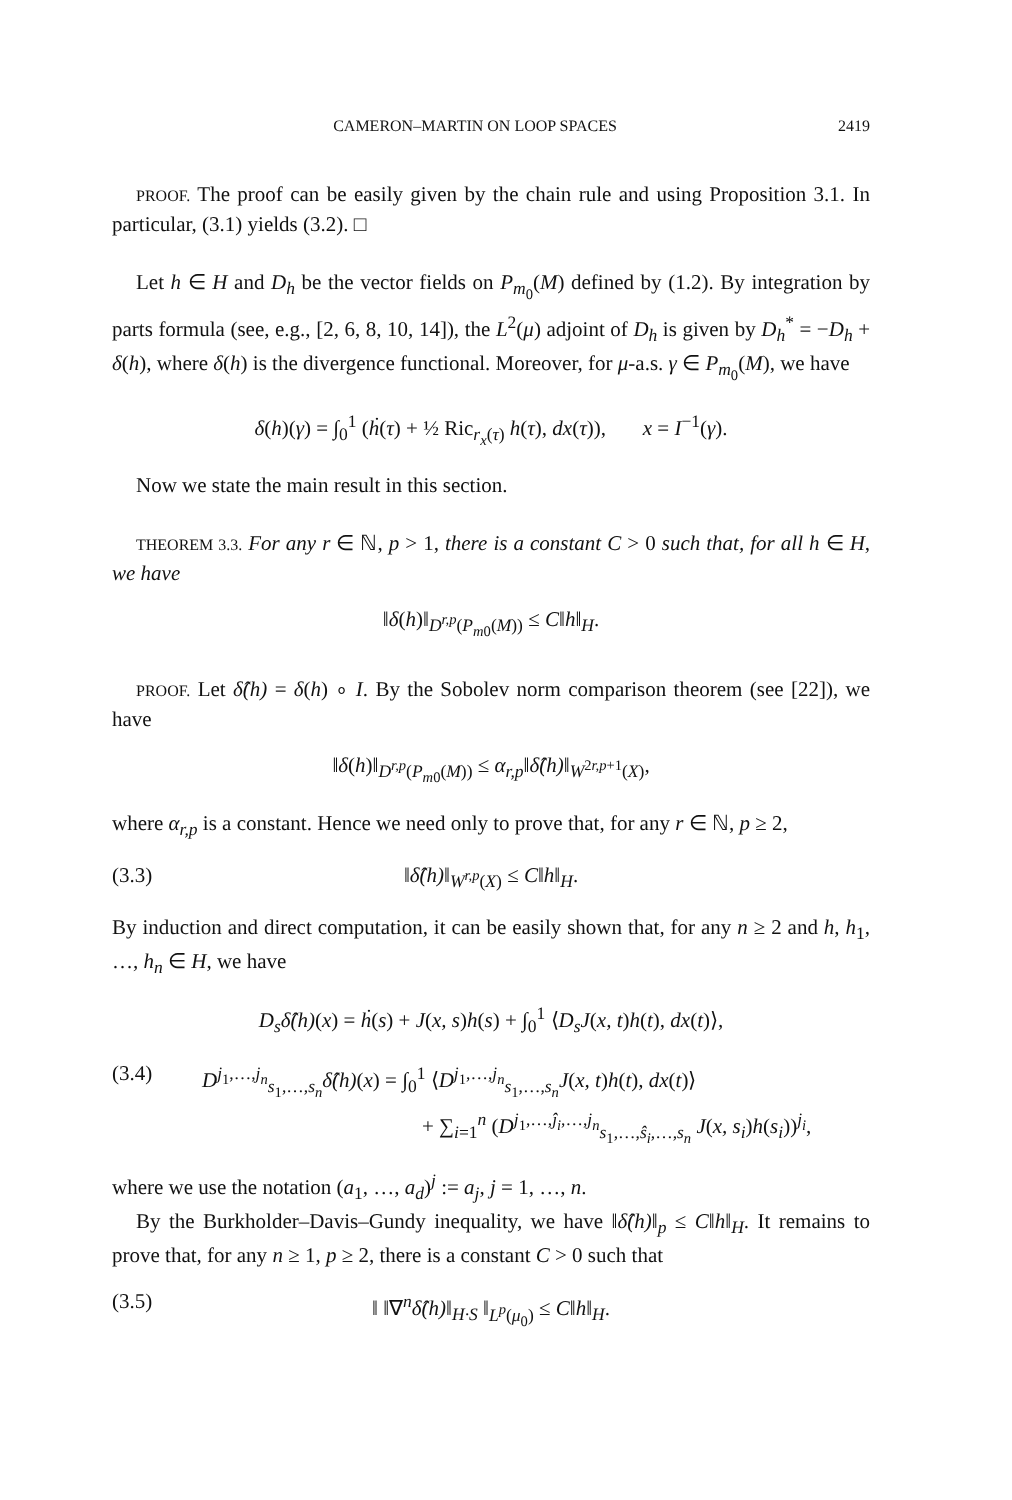CAMERON–MARTIN ON LOOP SPACES 2419
PROOF. The proof can be easily given by the chain rule and using Proposition 3.1. In particular, (3.1) yields (3.2). □
Let h ∈ H and D<sub>h</sub> be the vector fields on P<sub>m<sub>0</sub></sub>(M) defined by (1.2). By integration by parts formula (see, e.g., [2, 6, 8, 10, 14]), the L<sup>2</sup>(μ) adjoint of D<sub>h</sub> is given by D<sub>h</sub><sup>*</sup> = −D<sub>h</sub> + δ(h), where δ(h) is the divergence functional. Moreover, for μ-a.s. γ ∈ P<sub>m<sub>0</sub></sub>(M), we have
δ(h)(γ) = ∫<sub>0</sub><sup>1</sup> (ḣ(τ) + ½ Ric<sub>r<sub>x</sub>(τ)</sub> h(τ), dx(τ)), x = I<sup>−1</sup>(γ).
Now we state the main result in this section.
THEOREM 3.3. For any r ∈ ℕ, p > 1, there is a constant C > 0 such that, for all h ∈ H, we have
‖δ(h)‖<sub>D<sup>r,p</sup>(P<sub>m0</sub>(M))</sub> ≤ C‖h‖<sub>H</sub>.
PROOF. Let δ̂(h) = δ(h) ∘ I. By the Sobolev norm comparison theorem (see [22]), we have
‖δ(h)‖<sub>D<sup>r,p</sup>(P<sub>m0</sub>(M))</sub> ≤ α<sub>r,p</sub>‖δ̂(h)‖<sub>W<sup>2r,p+1</sup>(X)</sub>,
where α<sub>r,p</sub> is a constant. Hence we need only to prove that, for any r ∈ ℕ, p ≥ 2,
(3.3) ‖δ̂(h)‖<sub>W<sup>r,p</sup>(X)</sub> ≤ C‖h‖<sub>H</sub>.
By induction and direct computation, it can be easily shown that, for any n ≥ 2 and h, h<sub>1</sub>, …, h<sub>n</sub> ∈ H, we have
D<sub>s</sub>δ̂(h)(x) = ḣ(s) + J(x, s)h(s) + ∫<sub>0</sub><sup>1</sup> ⟨D<sub>s</sub>J(x, t)h(t), dx(t)⟩,
(3.4) D<sup>j<sub>1</sub>,…,j<sub>n</sub></sup><sub>s<sub>1</sub>,…,s<sub>n</sub></sub>δ̂(h)(x) = ∫<sub>0</sub><sup>1</sup> ⟨D<sup>j<sub>1</sub>,…,j<sub>n</sub></sup><sub>s<sub>1</sub>,…,s<sub>n</sub></sub>J(x, t)h(t), dx(t)⟩
+ ∑<sub>i=1</sub><sup>n</sup> (D<sup>j<sub>1</sub>,…,ĵ<sub>i</sub>,…,j<sub>n</sub></sup><sub>s<sub>1</sub>,…,ŝ<sub>i</sub>,…,s<sub>n</sub></sub> J(x, s<sub>i</sub>)h(s<sub>i</sub>))<sup>j<sub>i</sub></sup>,
where we use the notation (a<sub>1</sub>, …, a<sub>d</sub>)<sup>j</sup> := a<sub>j</sub>, j = 1, …, n.
By the Burkholder–Davis–Gundy inequality, we have ‖δ̂(h)‖<sub>p</sub> ≤ C‖h‖<sub>H</sub>. It remains to prove that, for any n ≥ 1, p ≥ 2, there is a constant C > 0 such that
(3.5) ‖ ‖∇<sup>n</sup>δ̂(h)‖<sub>H·S</sub> ‖<sub>L<sup>p</sup>(μ<sub>0</sub>)</sub> ≤ C‖h‖<sub>H</sub>.